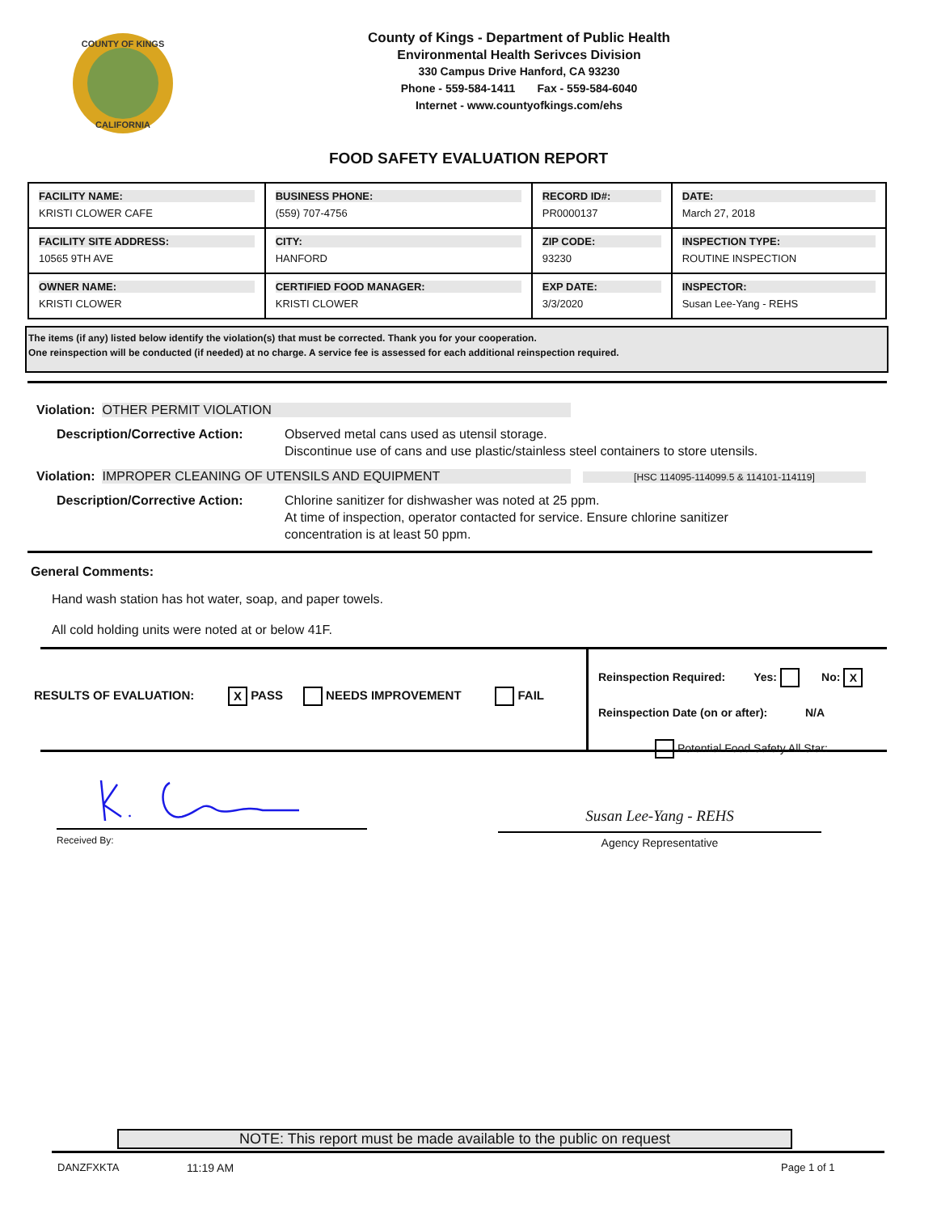COUNTY OF KINGS
CALIFORNIA
County of Kings - Department of Public Health
Environmental Health Serivces Division
330 Campus Drive Hanford, CA 93230
Phone - 559-584-1411 Fax - 559-584-6040
Internet - www.countyofkings.com/ehs
FOOD SAFETY EVALUATION REPORT
| FACILITY NAME: KRISTI CLOWER CAFE | BUSINESS PHONE: (559) 707-4756 | RECORD ID#: PR0000137 | DATE: March 27, 2018 |
| FACILITY SITE ADDRESS: 10565 9TH AVE | CITY: HANFORD | ZIP CODE: 93230 | INSPECTION TYPE: ROUTINE INSPECTION |
| OWNER NAME: KRISTI CLOWER | CERTIFIED FOOD MANAGER: KRISTI CLOWER | EXP DATE: 3/3/2020 | INSPECTOR: Susan Lee-Yang - REHS |
The items (if any) listed below identify the violation(s) that must be corrected. Thank you for your cooperation.
One reinspection will be conducted (if needed) at no charge. A service fee is assessed for each additional reinspection required.
Violation: OTHER PERMIT VIOLATION
Description/Corrective Action:
Observed metal cans used as utensil storage.
Discontinue use of cans and use plastic/stainless steel containers to store utensils.
Violation: IMPROPER CLEANING OF UTENSILS AND EQUIPMENT [HSC 114095-114099.5 & 114101-114119]
Description/Corrective Action:
Chlorine sanitizer for dishwasher was noted at 25 ppm.
At time of inspection, operator contacted for service. Ensure chlorine sanitizer
concentration is at least 50 ppm.
General Comments:
Hand wash station has hot water, soap, and paper towels.
All cold holding units were noted at or below 41F.
RESULTS OF EVALUATION: X PASS NEEDS IMPROVEMENT FAIL
Reinspection Required: Yes: No: X
Reinspection Date (on or after): N/A
Potential Food Safety All Star:
Received By:
Susan Lee-Yang - REHS
Agency Representative
NOTE: This report must be made available to the public on request
DANZFXKTA 11:19 AM Page 1 of 1